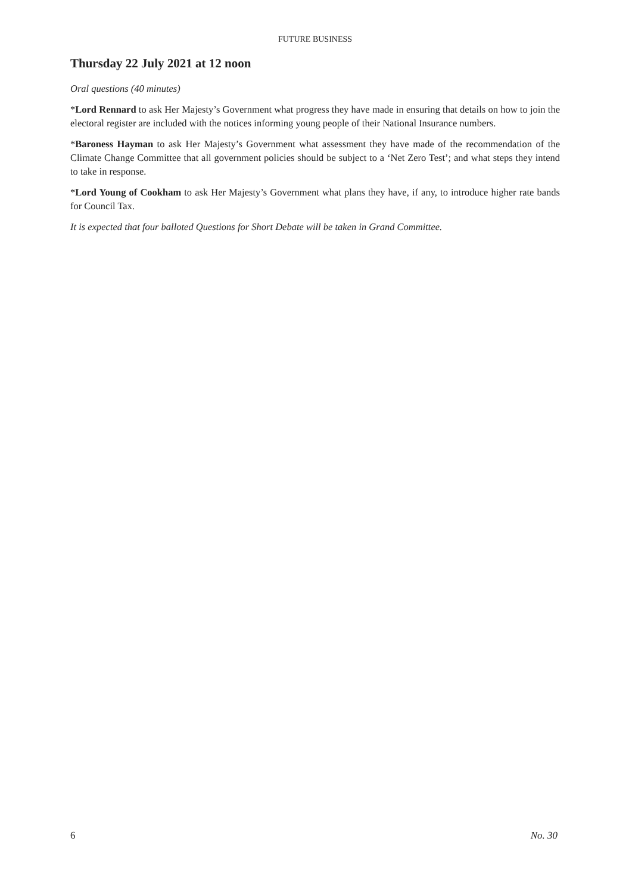FUTURE BUSINESS
Thursday 22 July 2021 at 12 noon
Oral questions (40 minutes)
*Lord Rennard to ask Her Majesty’s Government what progress they have made in ensuring that details on how to join the electoral register are included with the notices informing young people of their National Insurance numbers.
*Baroness Hayman to ask Her Majesty’s Government what assessment they have made of the recommendation of the Climate Change Committee that all government policies should be subject to a ‘Net Zero Test’; and what steps they intend to take in response.
*Lord Young of Cookham to ask Her Majesty’s Government what plans they have, if any, to introduce higher rate bands for Council Tax.
It is expected that four balloted Questions for Short Debate will be taken in Grand Committee.
6 No. 30